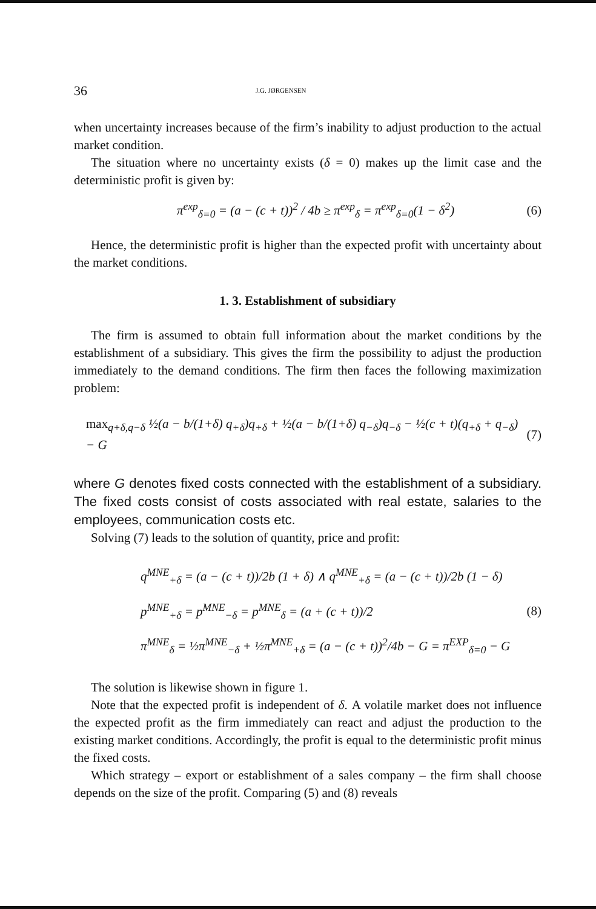36
J.G. JØRGENSEN
when uncertainty increases because of the firm’s inability to adjust production to the actual market condition.
The situation where no uncertainty exists (δ = 0) makes up the limit case and the deterministic profit is given by:
π<sup>exp</sup><sub>δ=0</sub> = (a − (c + t))<sup>2</sup> / 4b ≥ π<sup>exp</sup><sub>δ</sub> = π<sup>exp</sup><sub>δ=0</sub>(1 − δ<sup>2</sup>)
(6)
Hence, the deterministic profit is higher than the expected profit with uncertainty about the market conditions.
1. 3. Establishment of subsidiary
The firm is assumed to obtain full information about the market conditions by the establishment of a subsidiary. This gives the firm the possibility to adjust the production immediately to the demand conditions. The firm then faces the following maximization problem:
max<sub>q+δ,q−δ</sub> ½(a − b/(1+δ) q<sub>+δ</sub>)q<sub>+δ</sub> + ½(a − b/(1+δ) q<sub>−δ</sub>)q<sub>−δ</sub> − ½(c + t)(q<sub>+δ</sub> + q<sub>−δ</sub>) − G
(7)
where G denotes fixed costs connected with the establishment of a subsidiary. The fixed costs consist of costs associated with real estate, salaries to the employees, communication costs etc.
Solving (7) leads to the solution of quantity, price and profit:
q<sup>MNE</sup><sub>+δ</sub> = (a − (c + t))/2b (1 + δ) ∧ q<sup>MNE</sup><sub>+δ</sub> = (a − (c + t))/2b (1 − δ)
p<sup>MNE</sup><sub>+δ</sub> = p<sup>MNE</sup><sub>−δ</sub> = p<sup>MNE</sup><sub>δ</sub> = (a + (c + t))/2
π<sup>MNE</sup><sub>δ</sub> = ½π<sup>MNE</sup><sub>−δ</sub> + ½π<sup>MNE</sup><sub>+δ</sub> = (a − (c + t))<sup>2</sup>/4b − G = π<sup>EXP</sup><sub>δ=0</sub> − G
(8)
The solution is likewise shown in figure 1.
Note that the expected profit is independent of δ. A volatile market does not influence the expected profit as the firm immediately can react and adjust the production to the existing market conditions. Accordingly, the profit is equal to the deterministic profit minus the fixed costs.
Which strategy – export or establishment of a sales company – the firm shall choose depends on the size of the profit. Comparing (5) and (8) reveals